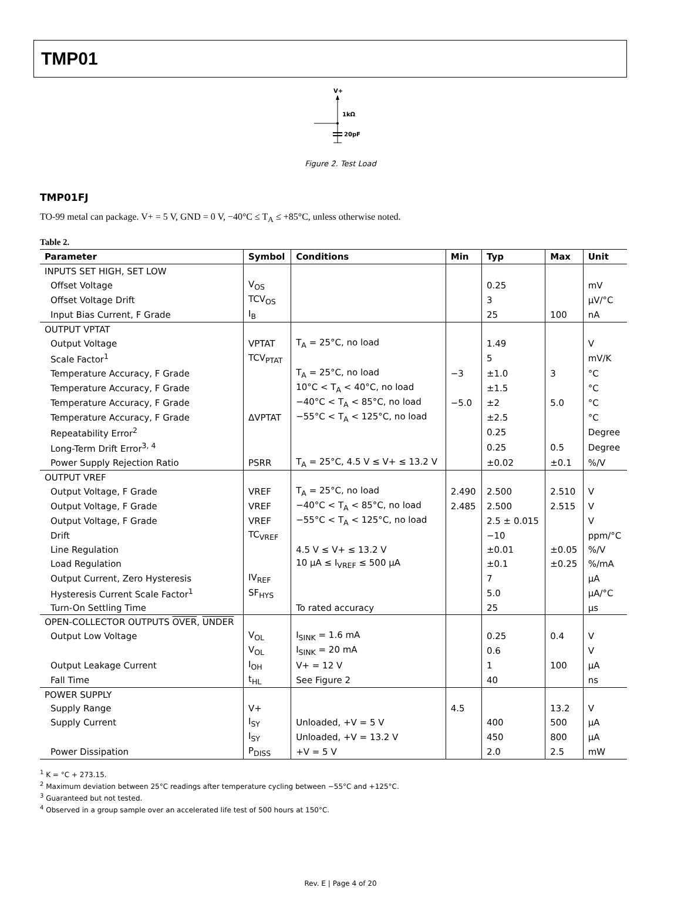TMP01
V+
1kΩ
20pF
Figure 2. Test Load
TMP01FJ
TO-99 metal can package. V+ = 5 V, GND = 0 V, −40°C ≤ T<sub>A</sub> ≤ +85°C, unless otherwise noted.
Table 2.
| Parameter | Symbol | Conditions | Min | Typ | Max | Unit |
| --- | --- | --- | --- | --- | --- | --- |
| INPUTS SET HIGH, SET LOW | | | | | | |
| Offset Voltage | V<sub>OS</sub> | | | 0.25 | | mV |
| Offset Voltage Drift | TCV<sub>OS</sub> | | | 3 | | μV/°C |
| Input Bias Current, F Grade | I<sub>B</sub> | | | 25 | 100 | nA |
| OUTPUT VPTAT | | | | | | |
| Output Voltage | VPTAT | T<sub>A</sub> = 25°C, no load | | 1.49 | | V |
| Scale Factor<sup>1</sup> | TCV<sub>PTAT</sub> | | | 5 | | mV/K |
| Temperature Accuracy, F Grade | | T<sub>A</sub> = 25°C, no load | −3 | ±1.0 | 3 | °C |
| Temperature Accuracy, F Grade | | 10°C < T<sub>A</sub> < 40°C, no load | | ±1.5 | | °C |
| Temperature Accuracy, F Grade | | −40°C < T<sub>A</sub> < 85°C, no load | −5.0 | ±2 | 5.0 | °C |
| Temperature Accuracy, F Grade | ΔVPTAT | −55°C < T<sub>A</sub> < 125°C, no load | | ±2.5 | | °C |
| Repeatability Error<sup>2</sup> | | | | 0.25 | | Degree |
| Long-Term Drift Error<sup>3, 4</sup> | | | | 0.25 | 0.5 | Degree |
| Power Supply Rejection Ratio | PSRR | T<sub>A</sub> = 25°C, 4.5 V ≤ V+ ≤ 13.2 V | | ±0.02 | ±0.1 | %/V |
| OUTPUT VREF | | | | | | |
| Output Voltage, F Grade | VREF | T<sub>A</sub> = 25°C, no load | 2.490 | 2.500 | 2.510 | V |
| Output Voltage, F Grade | VREF | −40°C < T<sub>A</sub> < 85°C, no load | 2.485 | 2.500 | 2.515 | V |
| Output Voltage, F Grade | VREF | −55°C < T<sub>A</sub> < 125°C, no load | | 2.5 ± 0.015 | | V |
| Drift | TC<sub>VREF</sub> | | | −10 | | ppm/°C |
| Line Regulation | | 4.5 V ≤ V+ ≤ 13.2 V | | ±0.01 | ±0.05 | %/V |
| Load Regulation | | 10 μA ≤ I<sub>VREF</sub> ≤ 500 μA | | ±0.1 | ±0.25 | %/mA |
| Output Current, Zero Hysteresis | IV<sub>REF</sub> | | | 7 | | μA |
| Hysteresis Current Scale Factor<sup>1</sup> | SF<sub>HYS</sub> | | | 5.0 | | μA/°C |
| Turn-On Settling Time | | To rated accuracy | | 25 | | μs |
| OPEN-COLLECTOR OUTPUTS OVER , UNDER | | | | | | |
| Output Low Voltage | V<sub>OL</sub> | I<sub>SINK</sub> = 1.6 mA | | 0.25 | 0.4 | V |
| | V<sub>OL</sub> | I<sub>SINK</sub> = 20 mA | | 0.6 | | V |
| Output Leakage Current | I<sub>OH</sub> | V+ = 12 V | | 1 | 100 | μA |
| Fall Time | t<sub>HL</sub> | See Figure 2 | | 40 | | ns |
| POWER SUPPLY | | | | | | |
| Supply Range | V+ | | 4.5 | | 13.2 | V |
| Supply Current | I<sub>SY</sub> | Unloaded, +V = 5 V | | 400 | 500 | μA |
| | I<sub>SY</sub> | Unloaded, +V = 13.2 V | | 450 | 800 | μA |
| Power Dissipation | P<sub>DISS</sub> | +V = 5 V | | 2.0 | 2.5 | mW |
<sup>1</sup> K = °C + 273.15.
<sup>2</sup> Maximum deviation between 25°C readings after temperature cycling between −55°C and +125°C.
<sup>3</sup> Guaranteed but not tested.
<sup>4</sup> Observed in a group sample over an accelerated life test of 500 hours at 150°C.
Rev. E | Page 4 of 20